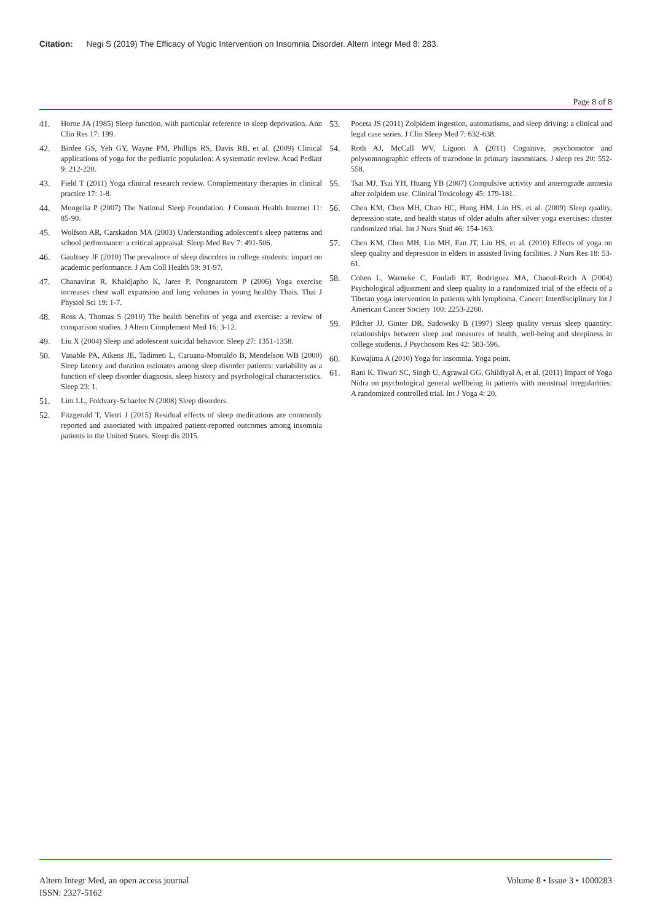Citation: Negi S (2019) The Efficacy of Yogic Intervention on Insomnia Disorder. Altern Integr Med 8: 283.
Page 8 of 8
41. Horne JA (1985) Sleep function, with particular reference to sleep deprivation. Ann Clin Res 17: 199.
42. Birdee GS, Yeh GY, Wayne PM, Phillips RS, Davis RB, et al. (2009) Clinical applications of yoga for the pediatric population: A systematic review. Acad Pediatr 9: 212-220.
43. Field T (2011) Yoga clinical research review. Complementary therapies in clinical practice 17: 1-8.
44. Mongelia P (2007) The National Sleep Foundation. J Consum Health Internet 11: 85-90.
45. Wolfson AR, Carskadon MA (2003) Understanding adolescent's sleep patterns and school performance: a critical appraisal. Sleep Med Rev 7: 491-506.
46. Gaultney JF (2010) The prevalence of sleep disorders in college students: impact on academic performance. J Am Coll Health 59: 91-97.
47. Chanavirut R, Khaidjapho K, Jaree P, Pongnaratorn P (2006) Yoga exercise increases chest wall expansion and lung volumes in young healthy Thais. Thai J Physiol Sci 19: 1-7.
48. Ross A, Thomas S (2010) The health benefits of yoga and exercise: a review of comparison studies. J Altern Complement Med 16: 3-12.
49. Liu X (2004) Sleep and adolescent suicidal behavior. Sleep 27: 1351-1358.
50. Vanable PA, Aikens JE, Tadimeti L, Caruana-Montaldo B, Mendelson WB (2000) Sleep latency and duration estimates among sleep disorder patients: variability as a function of sleep disorder diagnosis, sleep history and psychological characteristics. Sleep 23: 1.
51. Lim LL, Foldvary-Schaefer N (2008) Sleep disorders.
52. Fitzgerald T, Vietri J (2015) Residual effects of sleep medications are commonly reported and associated with impaired patient-reported outcomes among insomnia patients in the United States. Sleep dis 2015.
53. Poceta JS (2011) Zolpidem ingestion, automatisms, and sleep driving: a clinical and legal case series. J Clin Sleep Med 7: 632-638.
54. Roth AJ, McCall WV, Liguori A (2011) Cognitive, psychomotor and polysomnographic effects of trazodone in primary insomniacs. J sleep res 20: 552-558.
55. Tsai MJ, Tsai YH, Huang YB (2007) Compulsive activity and anterograde amnesia after zolpidem use. Clinical Toxicology 45: 179-181.
56. Chen KM, Chen MH, Chao HC, Hung HM, Lin HS, et al. (2009) Sleep quality, depression state, and health status of older adults after silver yoga exercises: cluster randomized trial. Int J Nurs Stud 46: 154-163.
57. Chen KM, Chen MH, Lin MH, Fan JT, Lin HS, et al. (2010) Effects of yoga on sleep quality and depression in elders in assisted living facilities. J Nurs Res 18: 53-61.
58. Cohen L, Warneke C, Fouladi RT, Rodriguez MA, Chaoul-Reich A (2004) Psychological adjustment and sleep quality in a randomized trial of the effects of a Tibetan yoga intervention in patients with lymphoma. Cancer: Interdisciplinary Int J American Cancer Society 100: 2253-2260.
59. Pilcher JJ, Ginter DR, Sadowsky B (1997) Sleep quality versus sleep quantity: relationships between sleep and measures of health, well-being and sleepiness in college students. J Psychosom Res 42: 583-596.
60. Kuwajima A (2010) Yoga for insomnia. Yoga point.
61. Rani K, Tiwari SC, Singh U, Agrawal GG, Ghildiyal A, et al. (2011) Impact of Yoga Nidra on psychological general wellbeing in patients with menstrual irregularities: A randomized controlled trial. Int J Yoga 4: 20.
Altern Integr Med, an open access journal
ISSN: 2327-5162
Volume 8 • Issue 3 • 1000283